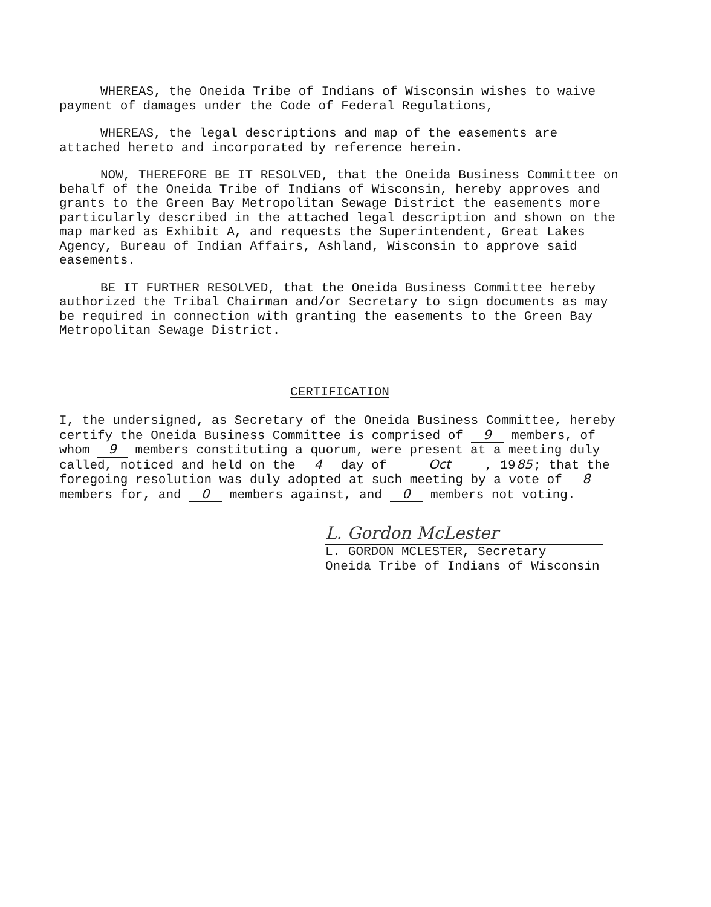WHEREAS, the Oneida Tribe of Indians of Wisconsin wishes to waive payment of damages under the Code of Federal Regulations,
WHEREAS, the legal descriptions and map of the easements are attached hereto and incorporated by reference herein.
NOW, THEREFORE BE IT RESOLVED, that the Oneida Business Committee on behalf of the Oneida Tribe of Indians of Wisconsin, hereby approves and grants to the Green Bay Metropolitan Sewage District the easements more particularly described in the attached legal description and shown on the map marked as Exhibit A, and requests the Superintendent, Great Lakes Agency, Bureau of Indian Affairs, Ashland, Wisconsin to approve said easements.
BE IT FURTHER RESOLVED, that the Oneida Business Committee hereby authorized the Tribal Chairman and/or Secretary to sign documents as may be required in connection with granting the easements to the Green Bay Metropolitan Sewage District.
CERTIFICATION
I, the undersigned, as Secretary of the Oneida Business Committee, hereby certify the Oneida Business Committee is comprised of 9 members, of whom 9 members constituting a quorum, were present at a meeting duly called, noticed and held on the 4 day of Oct, 19 85; that the foregoing resolution was duly adopted at such meeting by a vote of 8 members for, and 0 members against, and 0 members not voting.
L. Gordon McLester
L. GORDON MCLESTER, Secretary
Oneida Tribe of Indians of Wisconsin